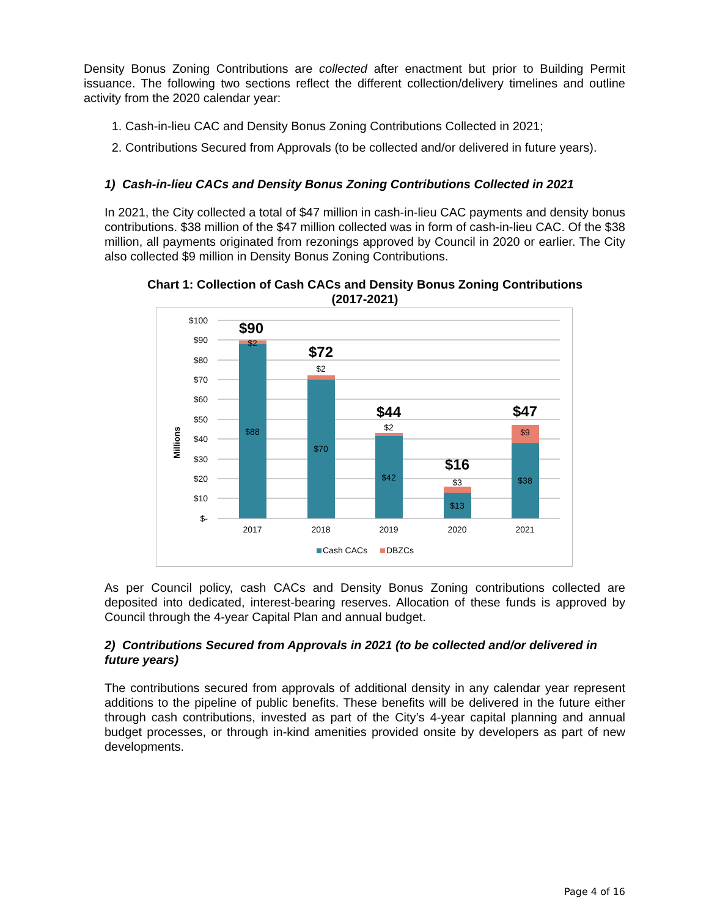Density Bonus Zoning Contributions are collected after enactment but prior to Building Permit issuance. The following two sections reflect the different collection/delivery timelines and outline activity from the 2020 calendar year:
1. Cash-in-lieu CAC and Density Bonus Zoning Contributions Collected in 2021;
2. Contributions Secured from Approvals (to be collected and/or delivered in future years).
1) Cash-in-lieu CACs and Density Bonus Zoning Contributions Collected in 2021
In 2021, the City collected a total of $47 million in cash-in-lieu CAC payments and density bonus contributions. $38 million of the $47 million collected was in form of cash-in-lieu CAC. Of the $38 million, all payments originated from rezonings approved by Council in 2020 or earlier. The City also collected $9 million in Density Bonus Zoning Contributions.
Chart 1: Collection of Cash CACs and Density Bonus Zoning Contributions
(2017-2021)
$100
$90
$80
$70
$60
$50
$40
$30
$20
$10
$-
Millions
$88
$2
$70
$2
$42
$2
$13
$3
$38
$9
$90
$72
$44
$16
$47
2017
2018
2019
2020
2021
Cash CACs
DBZCs
As per Council policy, cash CACs and Density Bonus Zoning contributions collected are deposited into dedicated, interest-bearing reserves. Allocation of these funds is approved by Council through the 4-year Capital Plan and annual budget.
2) Contributions Secured from Approvals in 2021 (to be collected and/or delivered in future years)
The contributions secured from approvals of additional density in any calendar year represent additions to the pipeline of public benefits. These benefits will be delivered in the future either through cash contributions, invested as part of the City’s 4-year capital planning and annual budget processes, or through in-kind amenities provided onsite by developers as part of new developments.
Page 4 of 16